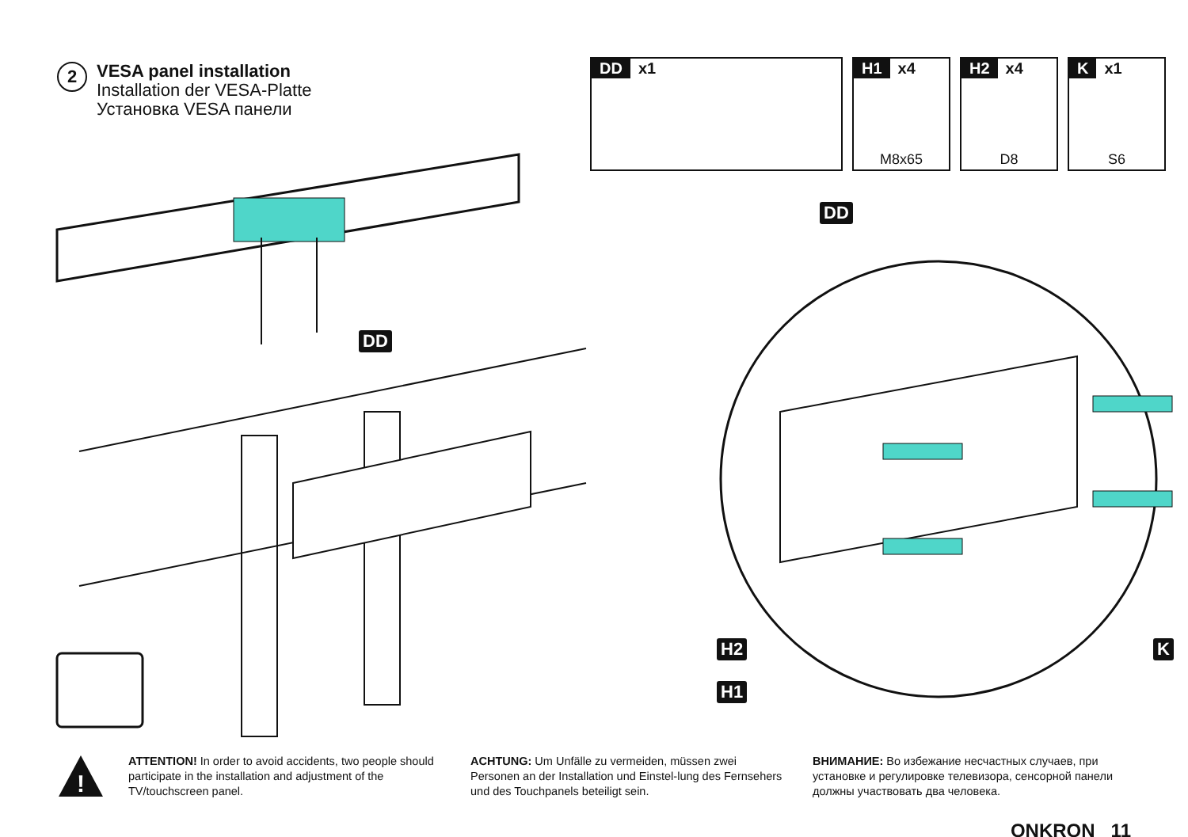2
VESA panel installation
Installation der VESA-Platte
Установка VESA панели
DD x1 H1 x4
M8x65
H2 x4
D8
Kx1
S6
DD
DD
H2
H1
K
!
ATTENTION! In order to avoid accidents, two people should participate in the installation and adjustment of the TV/touchscreen panel.
ACHTUNG: Um Unfälle zu vermeiden, müssen zwei Personen an der Installation und Einstel-lung des Fernsehers und des Touchpanels beteiligt sein.
ВНИМАНИЕ: Во избежание несчастных случаев, при установке и регулировке телевизора, сенсорной панели должны участвовать два человека.
ONKRON 11